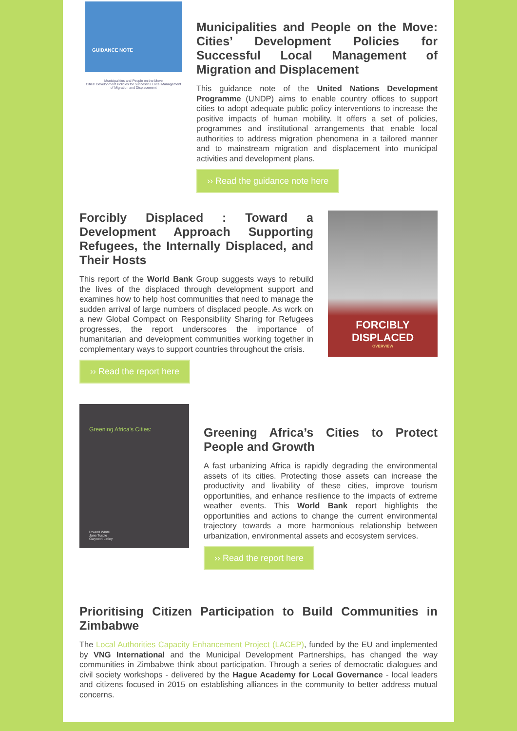GUIDANCE NOTE
Municipalities and People on the Move
Cities' Development Policies for Successful Local Management of Migration and Displacement
Municipalities and People on the Move: Cities’ Development Policies for Successful Local Management of Migration and Displacement
This guidance note of the United Nations Development Programme (UNDP) aims to enable country offices to support cities to adopt adequate public policy interventions to increase the positive impacts of human mobility. It offers a set of policies, programmes and institutional arrangements that enable local authorities to address migration phenomena in a tailored manner and to mainstream migration and displacement into municipal activities and development plans.
›› Read the guidance note here
Forcibly Displaced : Toward a Development Approach Supporting Refugees, the Internally Displaced, and Their Hosts
This report of the World Bank Group suggests ways to rebuild the lives of the displaced through development support and examines how to help host communities that need to manage the sudden arrival of large numbers of displaced people. As work on a new Global Compact on Responsibility Sharing for Refugees progresses, the report underscores the importance of humanitarian and development communities working together in complementary ways to support countries throughout the crisis.
›› Read the report here
FORCIBLY DISPLACED
OVERVIEW
Greening Africa's Cities:
Roland White
Jane Turpie
Gwyneth Letley
Greening Africa’s Cities to Protect People and Growth
A fast urbanizing Africa is rapidly degrading the environmental assets of its cities. Protecting those assets can increase the productivity and livability of these cities, improve tourism opportunities, and enhance resilience to the impacts of extreme weather events. This World Bank report highlights the opportunities and actions to change the current environmental trajectory towards a more harmonious relationship between urbanization, environmental assets and ecosystem services.
›› Read the report here
Prioritising Citizen Participation to Build Communities in Zimbabwe
The Local Authorities Capacity Enhancement Project (LACEP), funded by the EU and implemented by VNG International and the Municipal Development Partnerships, has changed the way communities in Zimbabwe think about participation. Through a series of democratic dialogues and civil society workshops - delivered by the Hague Academy for Local Governance - local leaders and citizens focused in 2015 on establishing alliances in the community to better address mutual concerns.